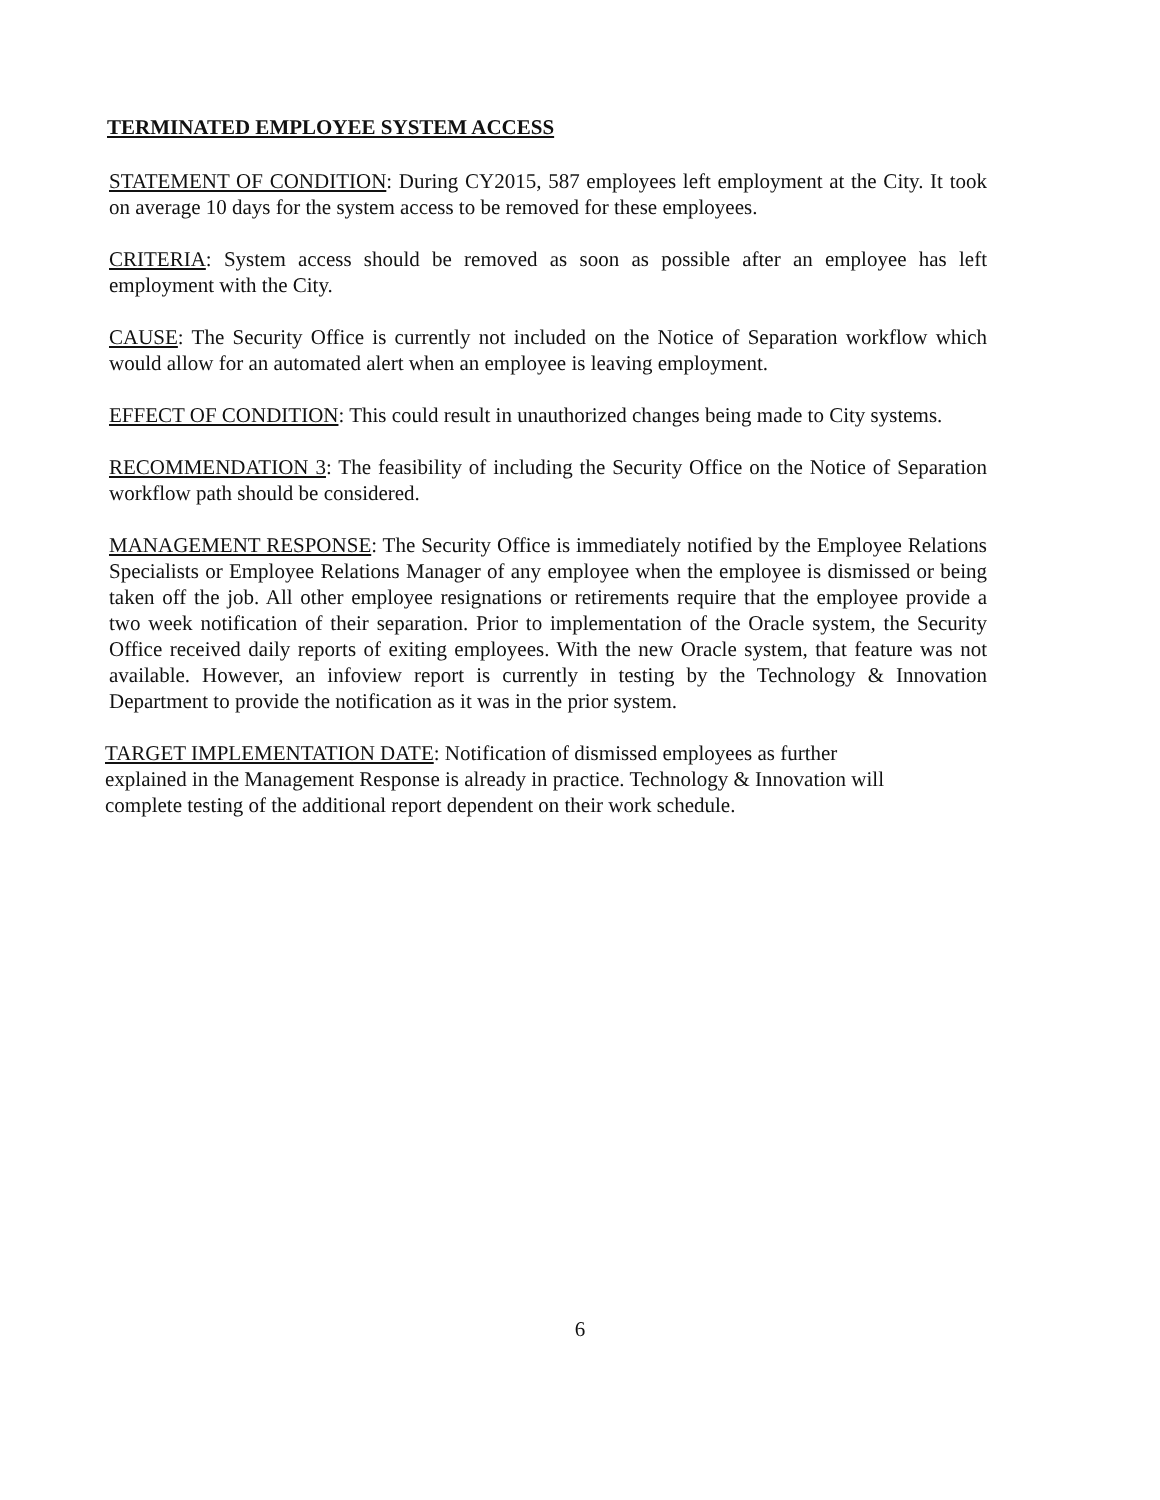TERMINATED EMPLOYEE SYSTEM ACCESS
STATEMENT OF CONDITION: During CY2015, 587 employees left employment at the City. It took on average 10 days for the system access to be removed for these employees.
CRITERIA: System access should be removed as soon as possible after an employee has left employment with the City.
CAUSE: The Security Office is currently not included on the Notice of Separation workflow which would allow for an automated alert when an employee is leaving employment.
EFFECT OF CONDITION: This could result in unauthorized changes being made to City systems.
RECOMMENDATION 3: The feasibility of including the Security Office on the Notice of Separation workflow path should be considered.
MANAGEMENT RESPONSE: The Security Office is immediately notified by the Employee Relations Specialists or Employee Relations Manager of any employee when the employee is dismissed or being taken off the job. All other employee resignations or retirements require that the employee provide a two week notification of their separation. Prior to implementation of the Oracle system, the Security Office received daily reports of exiting employees. With the new Oracle system, that feature was not available. However, an infoview report is currently in testing by the Technology & Innovation Department to provide the notification as it was in the prior system.
TARGET IMPLEMENTATION DATE: Notification of dismissed employees as further explained in the Management Response is already in practice. Technology & Innovation will complete testing of the additional report dependent on their work schedule.
6